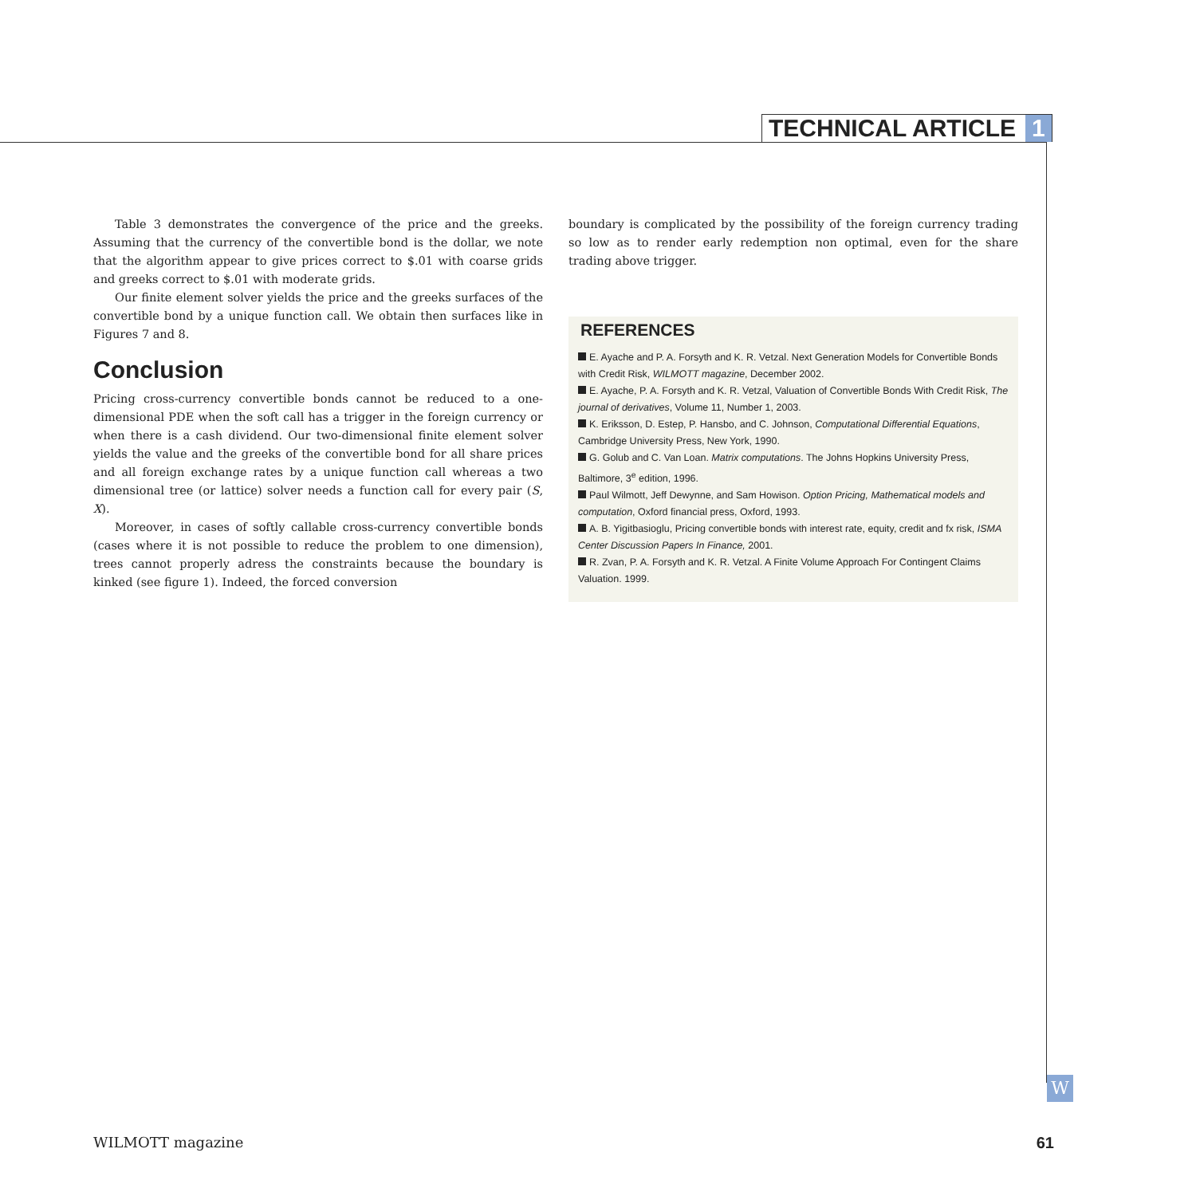TECHNICAL ARTICLE 1
Table 3 demonstrates the convergence of the price and the greeks. Assuming that the currency of the convertible bond is the dollar, we note that the algorithm appear to give prices correct to $.01 with coarse grids and greeks correct to $.01 with moderate grids.
Our finite element solver yields the price and the greeks surfaces of the convertible bond by a unique function call. We obtain then surfaces like in Figures 7 and 8.
Conclusion
Pricing cross-currency convertible bonds cannot be reduced to a one-dimensional PDE when the soft call has a trigger in the foreign currency or when there is a cash dividend. Our two-dimensional finite element solver yields the value and the greeks of the convertible bond for all share prices and all foreign exchange rates by a unique function call whereas a two dimensional tree (or lattice) solver needs a function call for every pair (S, X).
Moreover, in cases of softly callable cross-currency convertible bonds (cases where it is not possible to reduce the problem to one dimension), trees cannot properly adress the constraints because the boundary is kinked (see figure 1). Indeed, the forced conversion
boundary is complicated by the possibility of the foreign currency trading so low as to render early redemption non optimal, even for the share trading above trigger.
REFERENCES
E. Ayache and P. A. Forsyth and K. R. Vetzal. Next Generation Models for Convertible Bonds with Credit Risk, WILMOTT magazine, December 2002.
E. Ayache, P. A. Forsyth and K. R. Vetzal, Valuation of Convertible Bonds With Credit Risk, The journal of derivatives, Volume 11, Number 1, 2003.
K. Eriksson, D. Estep, P. Hansbo, and C. Johnson, Computational Differential Equations, Cambridge University Press, New York, 1990.
G. Golub and C. Van Loan. Matrix computations. The Johns Hopkins University Press, Baltimore, 3<sup>e</sup> edition, 1996.
Paul Wilmott, Jeff Dewynne, and Sam Howison. Option Pricing, Mathematical models and computation, Oxford financial press, Oxford, 1993.
A. B. Yigitbasioglu, Pricing convertible bonds with interest rate, equity, credit and fx risk, ISMA Center Discussion Papers In Finance, 2001.
R. Zvan, P. A. Forsyth and K. R. Vetzal. A Finite Volume Approach For Contingent Claims Valuation. 1999.
W
WILMOTT magazine 61